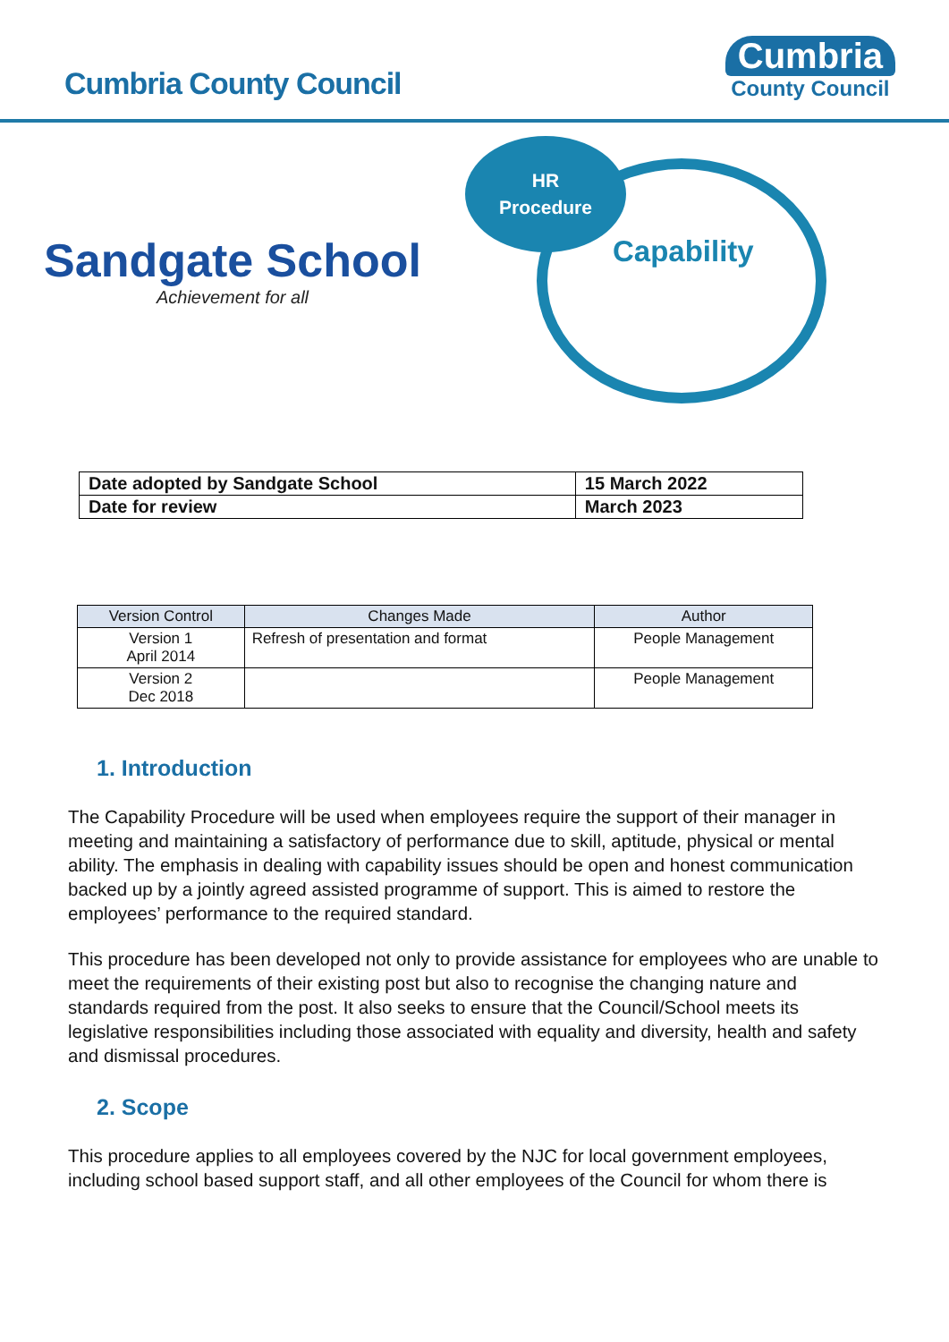Cumbria County Council
Cumbria
County Council
Sandgate School
Achievement for all
HR
Procedure
Capability
| Date adopted by Sandgate School | 15 March 2022 |
| Date for review | March 2023 |
| Version Control | Changes Made | Author |
| --- | --- | --- |
| Version 1 April 2014 | Refresh of presentation and format | People Management |
| Version 2 Dec 2018 | | People Management |
1. Introduction
The Capability Procedure will be used when employees require the support of their manager in meeting and maintaining a satisfactory of performance due to skill, aptitude, physical or mental ability. The emphasis in dealing with capability issues should be open and honest communication backed up by a jointly agreed assisted programme of support. This is aimed to restore the employees’ performance to the required standard.
This procedure has been developed not only to provide assistance for employees who are unable to meet the requirements of their existing post but also to recognise the changing nature and standards required from the post. It also seeks to ensure that the Council/School meets its legislative responsibilities including those associated with equality and diversity, health and safety and dismissal procedures.
2. Scope
This procedure applies to all employees covered by the NJC for local government employees, including school based support staff, and all other employees of the Council for whom there is